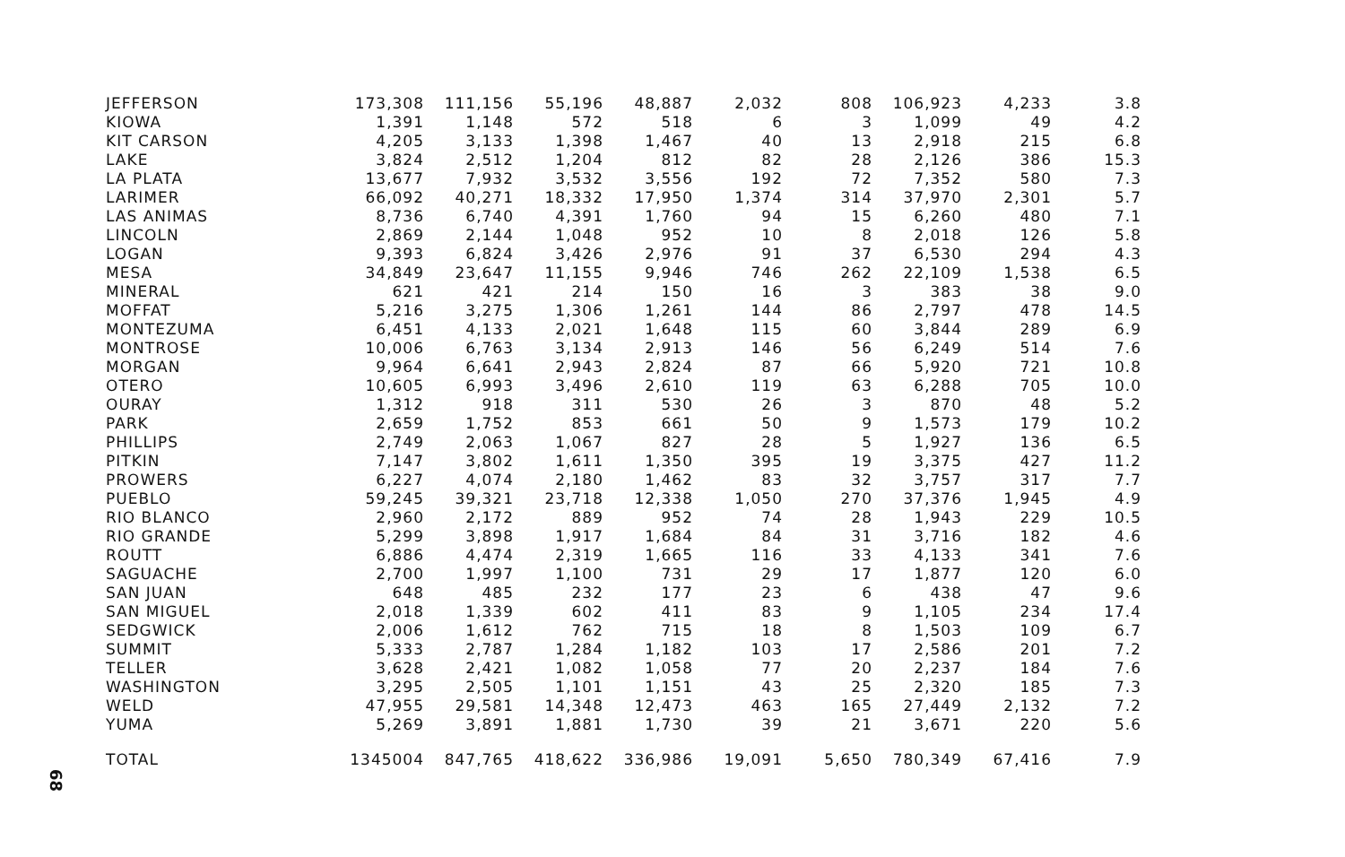| JEFFERSON | 173,308 | 111,156 | 55,196 | 48,887 | 2,032 | 808 | 106,923 | 4,233 | 3.8 |
| KIOWA | 1,391 | 1,148 | 572 | 518 | 6 | 3 | 1,099 | 49 | 4.2 |
| KIT CARSON | 4,205 | 3,133 | 1,398 | 1,467 | 40 | 13 | 2,918 | 215 | 6.8 |
| LAKE | 3,824 | 2,512 | 1,204 | 812 | 82 | 28 | 2,126 | 386 | 15.3 |
| LA PLATA | 13,677 | 7,932 | 3,532 | 3,556 | 192 | 72 | 7,352 | 580 | 7.3 |
| LARIMER | 66,092 | 40,271 | 18,332 | 17,950 | 1,374 | 314 | 37,970 | 2,301 | 5.7 |
| LAS ANIMAS | 8,736 | 6,740 | 4,391 | 1,760 | 94 | 15 | 6,260 | 480 | 7.1 |
| LINCOLN | 2,869 | 2,144 | 1,048 | 952 | 10 | 8 | 2,018 | 126 | 5.8 |
| LOGAN | 9,393 | 6,824 | 3,426 | 2,976 | 91 | 37 | 6,530 | 294 | 4.3 |
| MESA | 34,849 | 23,647 | 11,155 | 9,946 | 746 | 262 | 22,109 | 1,538 | 6.5 |
| MINERAL | 621 | 421 | 214 | 150 | 16 | 3 | 383 | 38 | 9.0 |
| MOFFAT | 5,216 | 3,275 | 1,306 | 1,261 | 144 | 86 | 2,797 | 478 | 14.5 |
| MONTEZUMA | 6,451 | 4,133 | 2,021 | 1,648 | 115 | 60 | 3,844 | 289 | 6.9 |
| MONTROSE | 10,006 | 6,763 | 3,134 | 2,913 | 146 | 56 | 6,249 | 514 | 7.6 |
| MORGAN | 9,964 | 6,641 | 2,943 | 2,824 | 87 | 66 | 5,920 | 721 | 10.8 |
| OTERO | 10,605 | 6,993 | 3,496 | 2,610 | 119 | 63 | 6,288 | 705 | 10.0 |
| OURAY | 1,312 | 918 | 311 | 530 | 26 | 3 | 870 | 48 | 5.2 |
| PARK | 2,659 | 1,752 | 853 | 661 | 50 | 9 | 1,573 | 179 | 10.2 |
| PHILLIPS | 2,749 | 2,063 | 1,067 | 827 | 28 | 5 | 1,927 | 136 | 6.5 |
| PITKIN | 7,147 | 3,802 | 1,611 | 1,350 | 395 | 19 | 3,375 | 427 | 11.2 |
| PROWERS | 6,227 | 4,074 | 2,180 | 1,462 | 83 | 32 | 3,757 | 317 | 7.7 |
| PUEBLO | 59,245 | 39,321 | 23,718 | 12,338 | 1,050 | 270 | 37,376 | 1,945 | 4.9 |
| RIO BLANCO | 2,960 | 2,172 | 889 | 952 | 74 | 28 | 1,943 | 229 | 10.5 |
| RIO GRANDE | 5,299 | 3,898 | 1,917 | 1,684 | 84 | 31 | 3,716 | 182 | 4.6 |
| ROUTT | 6,886 | 4,474 | 2,319 | 1,665 | 116 | 33 | 4,133 | 341 | 7.6 |
| SAGUACHE | 2,700 | 1,997 | 1,100 | 731 | 29 | 17 | 1,877 | 120 | 6.0 |
| SAN JUAN | 648 | 485 | 232 | 177 | 23 | 6 | 438 | 47 | 9.6 |
| SAN MIGUEL | 2,018 | 1,339 | 602 | 411 | 83 | 9 | 1,105 | 234 | 17.4 |
| SEDGWICK | 2,006 | 1,612 | 762 | 715 | 18 | 8 | 1,503 | 109 | 6.7 |
| SUMMIT | 5,333 | 2,787 | 1,284 | 1,182 | 103 | 17 | 2,586 | 201 | 7.2 |
| TELLER | 3,628 | 2,421 | 1,082 | 1,058 | 77 | 20 | 2,237 | 184 | 7.6 |
| WASHINGTON | 3,295 | 2,505 | 1,101 | 1,151 | 43 | 25 | 2,320 | 185 | 7.3 |
| WELD | 47,955 | 29,581 | 14,348 | 12,473 | 463 | 165 | 27,449 | 2,132 | 7.2 |
| YUMA | 5,269 | 3,891 | 1,881 | 1,730 | 39 | 21 | 3,671 | 220 | 5.6 |
| TOTAL | 1345004 | 847,765 | 418,622 | 336,986 | 19,091 | 5,650 | 780,349 | 67,416 | 7.9 |
68